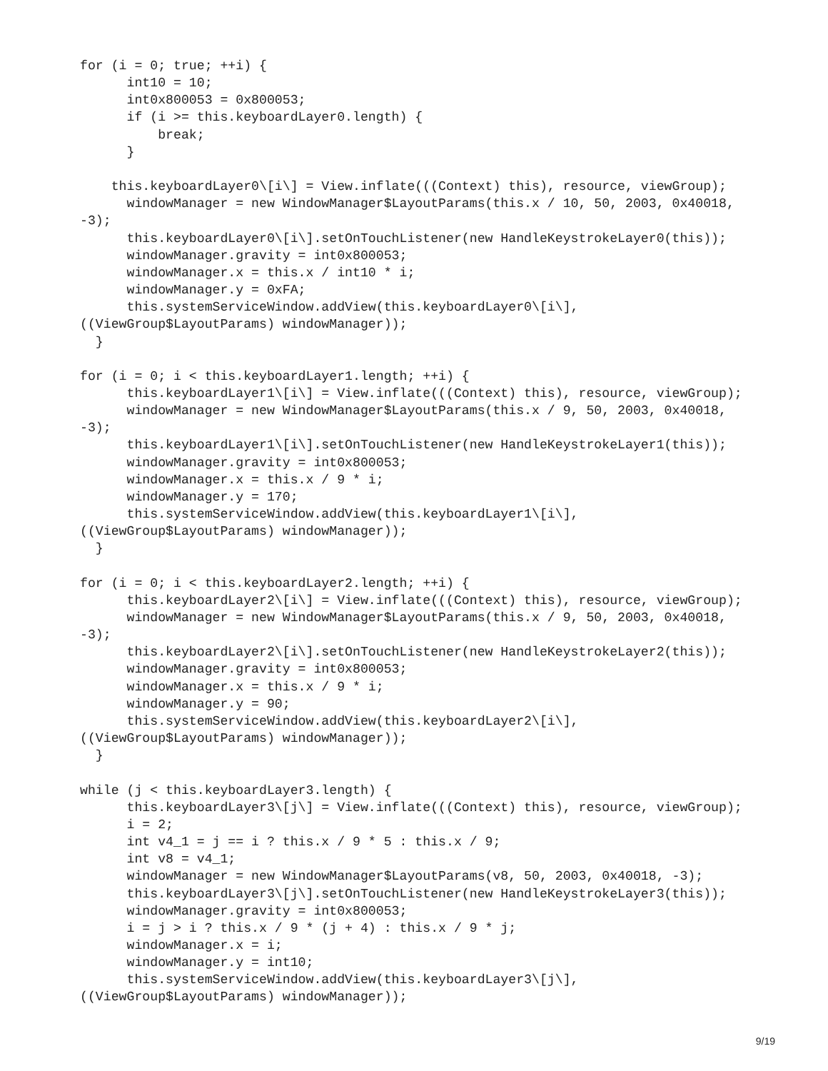for (i = 0; true; ++i) {
      int10 = 10;
      int0x800053 = 0x800053;
      if (i >= this.keyboardLayer0.length) {
          break;
      }

    this.keyboardLayer0\[i\] = View.inflate(((Context) this), resource, viewGroup);
      windowManager = new WindowManager$LayoutParams(this.x / 10, 50, 2003, 0x40018,
-3);
      this.keyboardLayer0\[i\].setOnTouchListener(new HandleKeystrokeLayer0(this));
      windowManager.gravity = int0x800053;
      windowManager.x = this.x / int10 * i;
      windowManager.y = 0xFA;
      this.systemServiceWindow.addView(this.keyboardLayer0\[i\],
((ViewGroup$LayoutParams) windowManager));
  }

for (i = 0; i < this.keyboardLayer1.length; ++i) {
      this.keyboardLayer1\[i\] = View.inflate(((Context) this), resource, viewGroup);
      windowManager = new WindowManager$LayoutParams(this.x / 9, 50, 2003, 0x40018,
-3);
      this.keyboardLayer1\[i\].setOnTouchListener(new HandleKeystrokeLayer1(this));
      windowManager.gravity = int0x800053;
      windowManager.x = this.x / 9 * i;
      windowManager.y = 170;
      this.systemServiceWindow.addView(this.keyboardLayer1\[i\],
((ViewGroup$LayoutParams) windowManager));
  }

for (i = 0; i < this.keyboardLayer2.length; ++i) {
      this.keyboardLayer2\[i\] = View.inflate(((Context) this), resource, viewGroup);
      windowManager = new WindowManager$LayoutParams(this.x / 9, 50, 2003, 0x40018,
-3);
      this.keyboardLayer2\[i\].setOnTouchListener(new HandleKeystrokeLayer2(this));
      windowManager.gravity = int0x800053;
      windowManager.x = this.x / 9 * i;
      windowManager.y = 90;
      this.systemServiceWindow.addView(this.keyboardLayer2\[i\],
((ViewGroup$LayoutParams) windowManager));
  }

while (j < this.keyboardLayer3.length) {
      this.keyboardLayer3\[j\] = View.inflate(((Context) this), resource, viewGroup);
      i = 2;
      int v4_1 = j == i ? this.x / 9 * 5 : this.x / 9;
      int v8 = v4_1;
      windowManager = new WindowManager$LayoutParams(v8, 50, 2003, 0x40018, -3);
      this.keyboardLayer3\[j\].setOnTouchListener(new HandleKeystrokeLayer3(this));
      windowManager.gravity = int0x800053;
      i = j > i ? this.x / 9 * (j + 4) : this.x / 9 * j;
      windowManager.x = i;
      windowManager.y = int10;
      this.systemServiceWindow.addView(this.keyboardLayer3\[j\],
((ViewGroup$LayoutParams) windowManager));
9/19